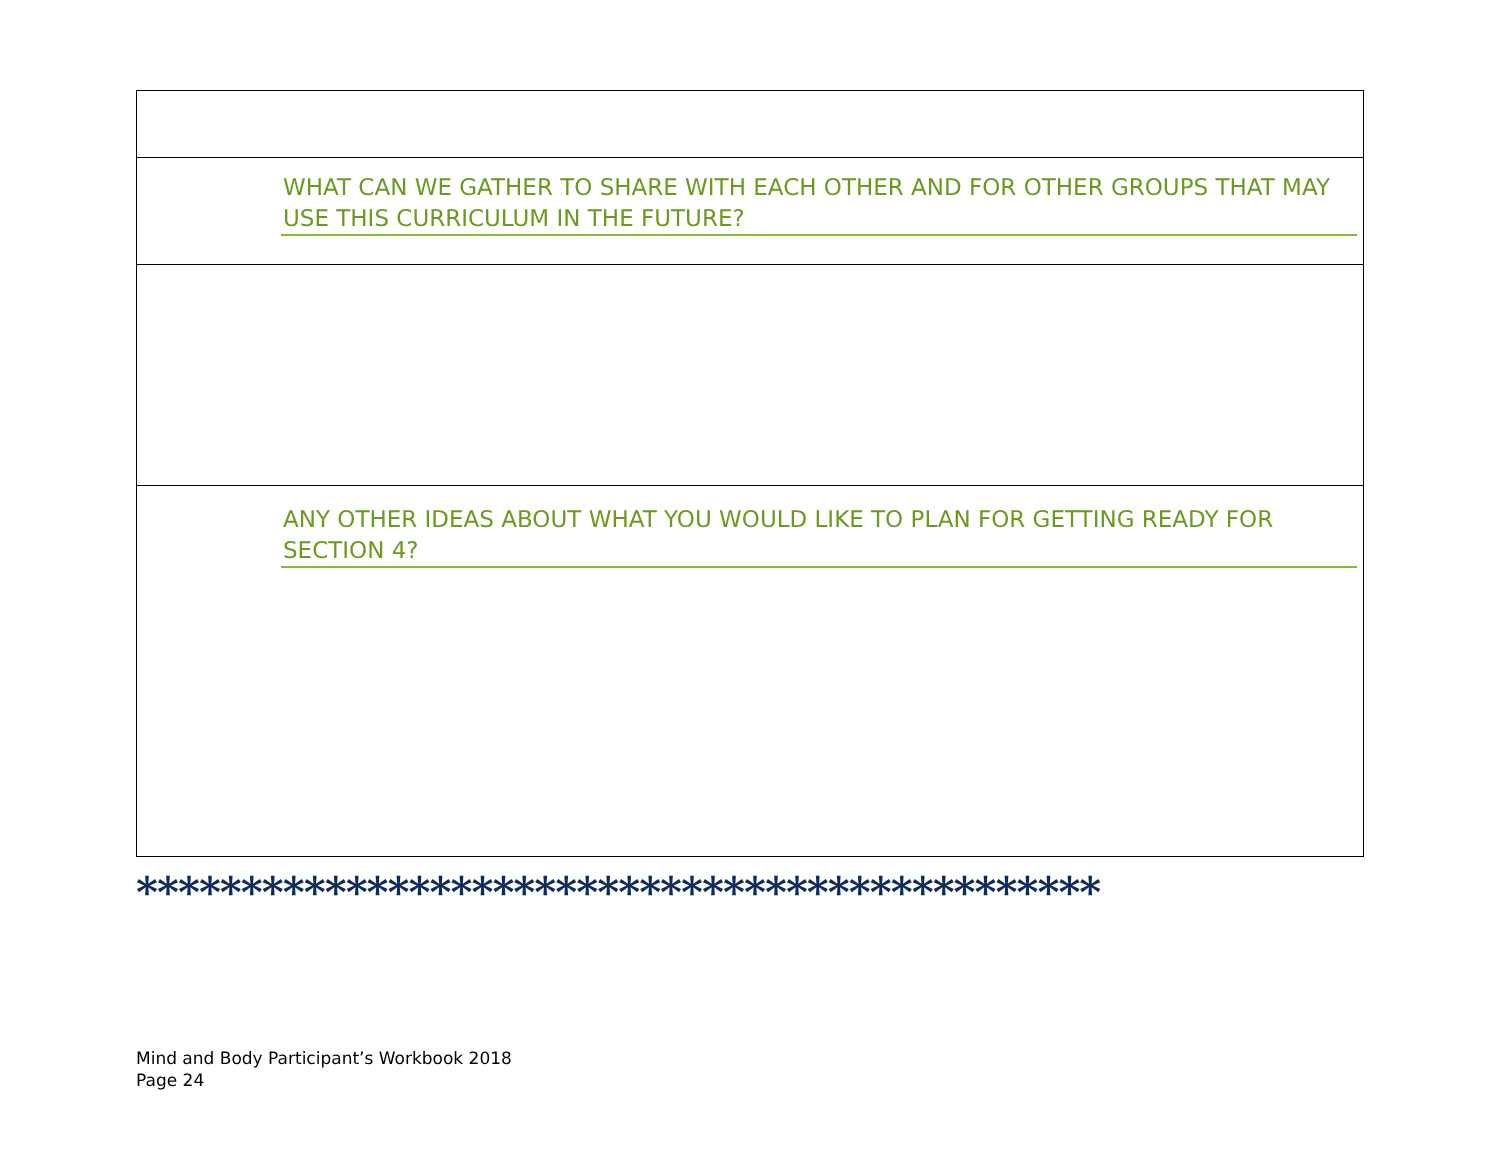WHAT CAN WE GATHER TO SHARE WITH EACH OTHER AND FOR OTHER GROUPS THAT MAY USE THIS CURRICULUM IN THE FUTURE?
ANY OTHER IDEAS ABOUT WHAT YOU WOULD LIKE TO PLAN FOR GETTING READY FOR SECTION 4?
**********************************************
Mind and Body Participant’s Workbook 2018
Page 24